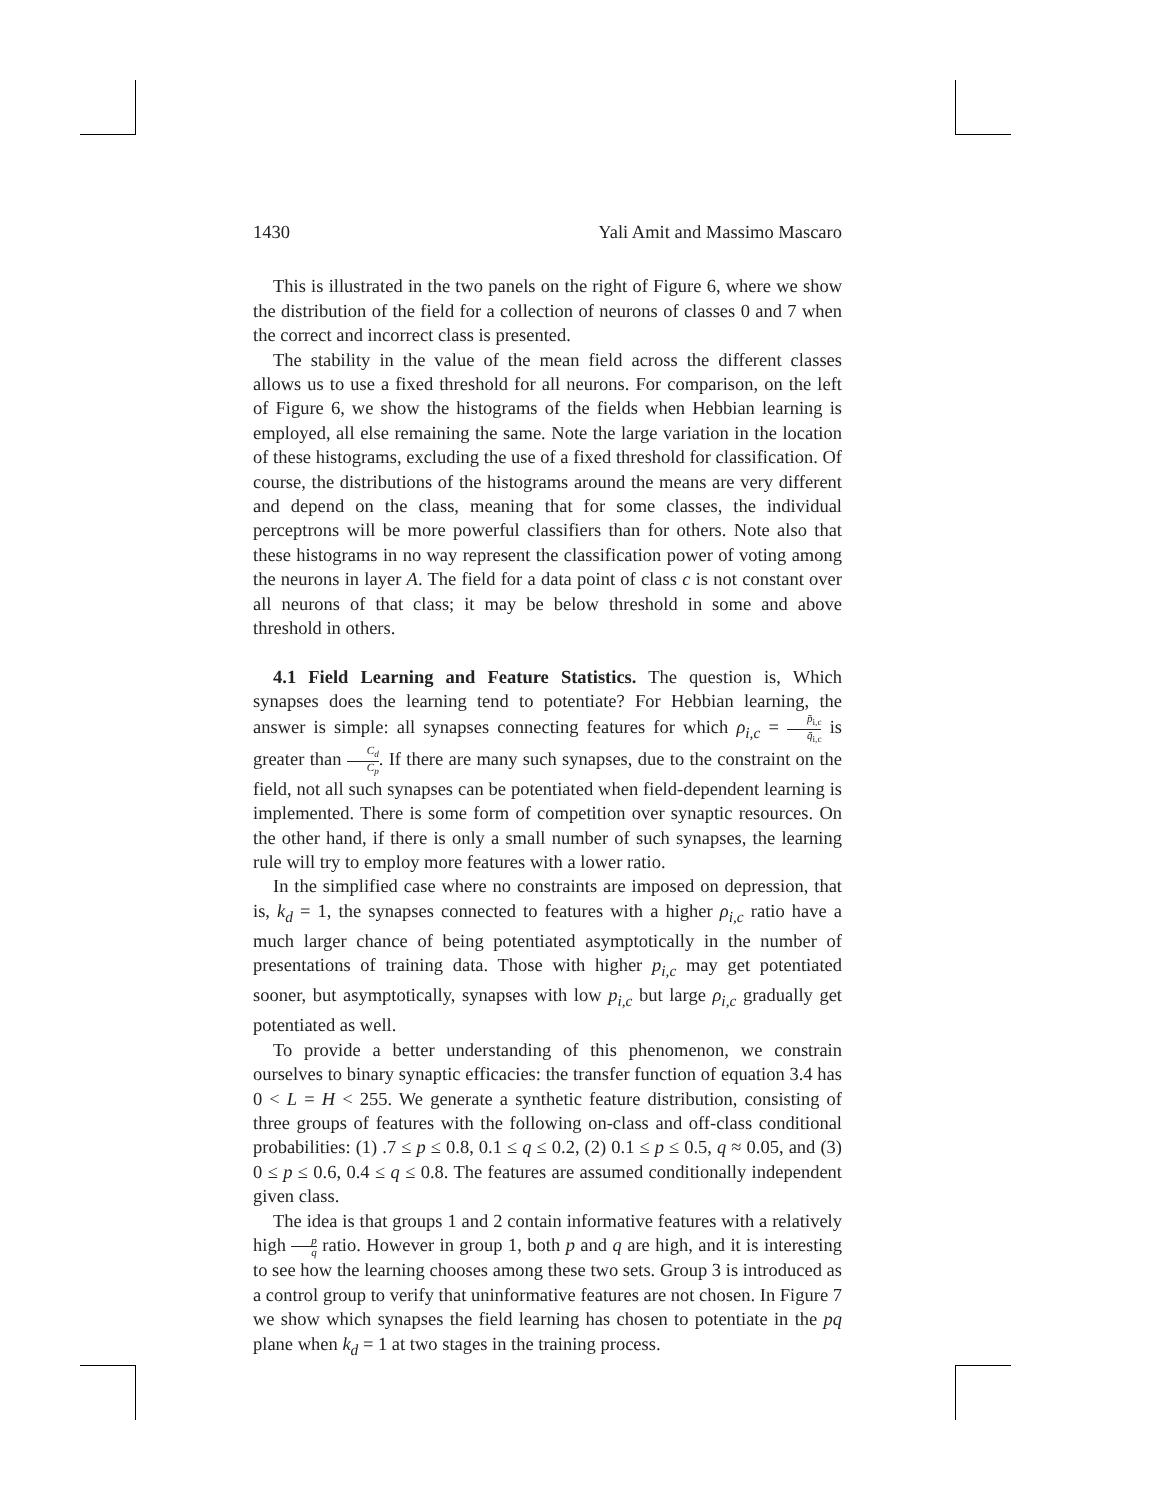1430 Yali Amit and Massimo Mascaro
This is illustrated in the two panels on the right of Figure 6, where we show the distribution of the field for a collection of neurons of classes 0 and 7 when the correct and incorrect class is presented.
The stability in the value of the mean field across the different classes allows us to use a fixed threshold for all neurons. For comparison, on the left of Figure 6, we show the histograms of the fields when Hebbian learning is employed, all else remaining the same. Note the large variation in the location of these histograms, excluding the use of a fixed threshold for classification. Of course, the distributions of the histograms around the means are very different and depend on the class, meaning that for some classes, the individual perceptrons will be more powerful classifiers than for others. Note also that these histograms in no way represent the classification power of voting among the neurons in layer A. The field for a data point of class c is not constant over all neurons of that class; it may be below threshold in some and above threshold in others.
4.1 Field Learning and Feature Statistics. The question is, Which synapses does the learning tend to potentiate? For Hebbian learning, the answer is simple: all synapses connecting features for which ρ<sub>i,c</sub> = p̄<sub>i,c</sub> q̄<sub>i,c</sub> is greater than C<sub>d</sub> C<sub>p</sub>. If there are many such synapses, due to the constraint on the field, not all such synapses can be potentiated when field-dependent learning is implemented. There is some form of competition over synaptic resources. On the other hand, if there is only a small number of such synapses, the learning rule will try to employ more features with a lower ratio.
In the simplified case where no constraints are imposed on depression, that is, k<sub>d</sub> = 1, the synapses connected to features with a higher ρ<sub>i,c</sub> ratio have a much larger chance of being potentiated asymptotically in the number of presentations of training data. Those with higher p<sub>i,c</sub> may get potentiated sooner, but asymptotically, synapses with low p<sub>i,c</sub> but large ρ<sub>i,c</sub> gradually get potentiated as well.
To provide a better understanding of this phenomenon, we constrain ourselves to binary synaptic efficacies: the transfer function of equation 3.4 has 0 < L = H < 255. We generate a synthetic feature distribution, consisting of three groups of features with the following on-class and off-class conditional probabilities: (1) .7 ≤ p ≤ 0.8, 0.1 ≤ q ≤ 0.2, (2) 0.1 ≤ p ≤ 0.5, q ≈ 0.05, and (3) 0 ≤ p ≤ 0.6, 0.4 ≤ q ≤ 0.8. The features are assumed conditionally independent given class.
The idea is that groups 1 and 2 contain informative features with a relatively high p q ratio. However in group 1, both p and q are high, and it is interesting to see how the learning chooses among these two sets. Group 3 is introduced as a control group to verify that uninformative features are not chosen. In Figure 7 we show which synapses the field learning has chosen to potentiate in the pq plane when k<sub>d</sub> = 1 at two stages in the training process.